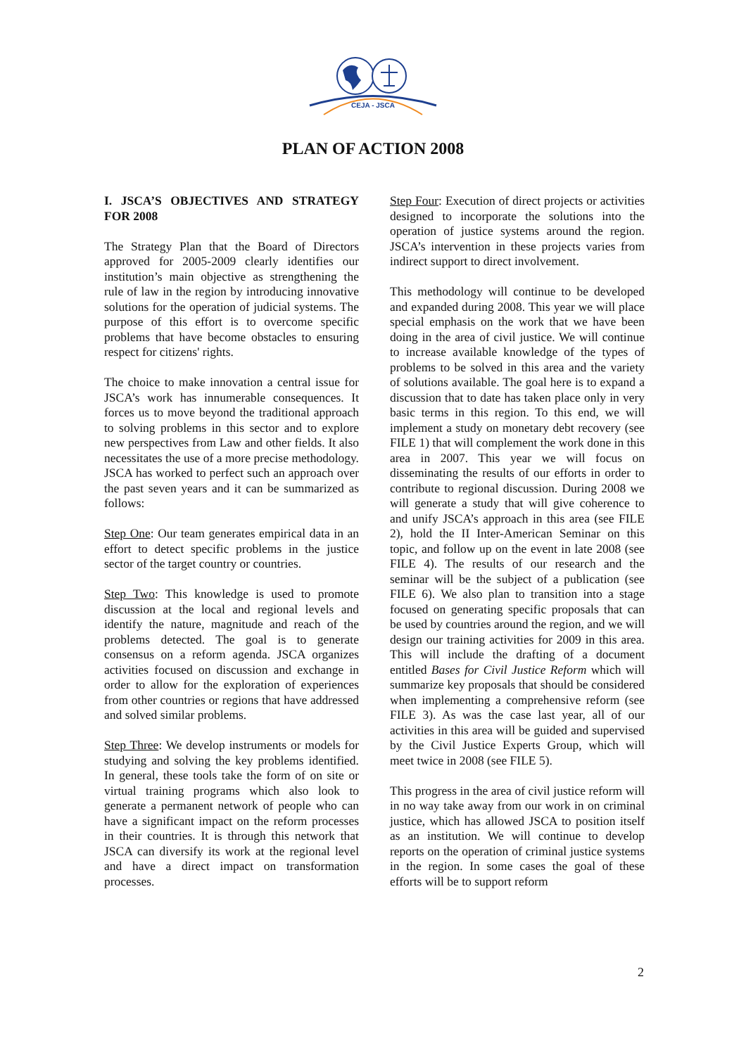CEJA - JSCA
PLAN OF ACTION 2008
I. JSCA’S OBJECTIVES AND STRATEGY FOR 2008
The Strategy Plan that the Board of Directors approved for 2005-2009 clearly identifies our institution’s main objective as strengthening the rule of law in the region by introducing innovative solutions for the operation of judicial systems. The purpose of this effort is to overcome specific problems that have become obstacles to ensuring respect for citizens' rights.
The choice to make innovation a central issue for JSCA’s work has innumerable consequences. It forces us to move beyond the traditional approach to solving problems in this sector and to explore new perspectives from Law and other fields. It also necessitates the use of a more precise methodology. JSCA has worked to perfect such an approach over the past seven years and it can be summarized as follows:
Step One: Our team generates empirical data in an effort to detect specific problems in the justice sector of the target country or countries.
Step Two: This knowledge is used to promote discussion at the local and regional levels and identify the nature, magnitude and reach of the problems detected. The goal is to generate consensus on a reform agenda. JSCA organizes activities focused on discussion and exchange in order to allow for the exploration of experiences from other countries or regions that have addressed and solved similar problems.
Step Three: We develop instruments or models for studying and solving the key problems identified. In general, these tools take the form of on site or virtual training programs which also look to generate a permanent network of people who can have a significant impact on the reform processes in their countries. It is through this network that JSCA can diversify its work at the regional level and have a direct impact on transformation processes.
Step Four: Execution of direct projects or activities designed to incorporate the solutions into the operation of justice systems around the region. JSCA’s intervention in these projects varies from indirect support to direct involvement.
This methodology will continue to be developed and expanded during 2008. This year we will place special emphasis on the work that we have been doing in the area of civil justice. We will continue to increase available knowledge of the types of problems to be solved in this area and the variety of solutions available. The goal here is to expand a discussion that to date has taken place only in very basic terms in this region. To this end, we will implement a study on monetary debt recovery (see FILE 1) that will complement the work done in this area in 2007. This year we will focus on disseminating the results of our efforts in order to contribute to regional discussion. During 2008 we will generate a study that will give coherence to and unify JSCA’s approach in this area (see FILE 2), hold the II Inter-American Seminar on this topic, and follow up on the event in late 2008 (see FILE 4). The results of our research and the seminar will be the subject of a publication (see FILE 6). We also plan to transition into a stage focused on generating specific proposals that can be used by countries around the region, and we will design our training activities for 2009 in this area. This will include the drafting of a document entitled Bases for Civil Justice Reform which will summarize key proposals that should be considered when implementing a comprehensive reform (see FILE 3). As was the case last year, all of our activities in this area will be guided and supervised by the Civil Justice Experts Group, which will meet twice in 2008 (see FILE 5).
This progress in the area of civil justice reform will in no way take away from our work in on criminal justice, which has allowed JSCA to position itself as an institution. We will continue to develop reports on the operation of criminal justice systems in the region. In some cases the goal of these efforts will be to support reform
2